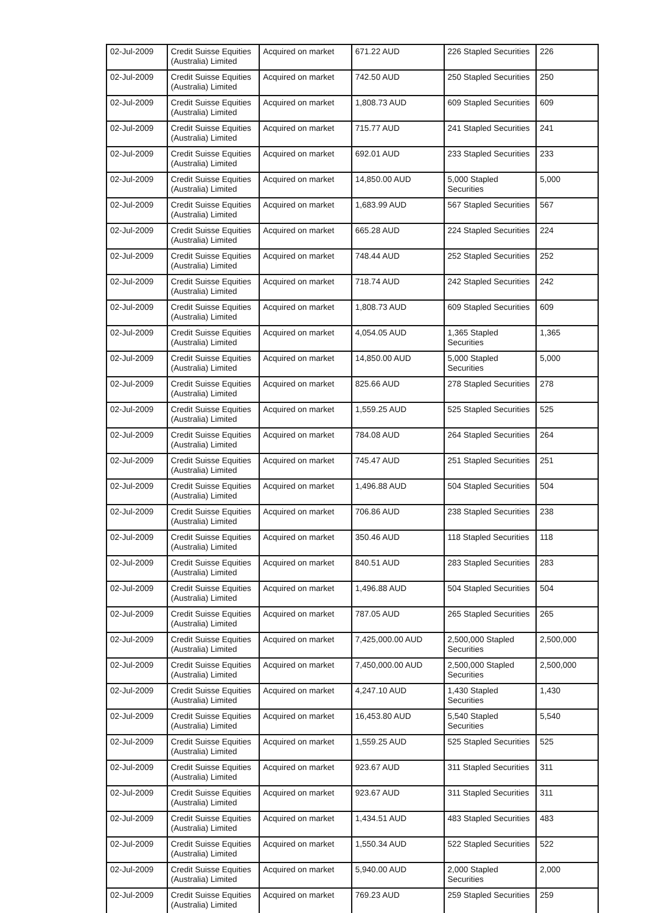| 02-Jul-2009 | Credit Suisse Equities (Australia) Limited | Acquired on market | 671.22 AUD | 226 Stapled Securities | 226 |
| 02-Jul-2009 | Credit Suisse Equities (Australia) Limited | Acquired on market | 742.50 AUD | 250 Stapled Securities | 250 |
| 02-Jul-2009 | Credit Suisse Equities (Australia) Limited | Acquired on market | 1,808.73 AUD | 609 Stapled Securities | 609 |
| 02-Jul-2009 | Credit Suisse Equities (Australia) Limited | Acquired on market | 715.77 AUD | 241 Stapled Securities | 241 |
| 02-Jul-2009 | Credit Suisse Equities (Australia) Limited | Acquired on market | 692.01 AUD | 233 Stapled Securities | 233 |
| 02-Jul-2009 | Credit Suisse Equities (Australia) Limited | Acquired on market | 14,850.00 AUD | 5,000 Stapled Securities | 5,000 |
| 02-Jul-2009 | Credit Suisse Equities (Australia) Limited | Acquired on market | 1,683.99 AUD | 567 Stapled Securities | 567 |
| 02-Jul-2009 | Credit Suisse Equities (Australia) Limited | Acquired on market | 665.28 AUD | 224 Stapled Securities | 224 |
| 02-Jul-2009 | Credit Suisse Equities (Australia) Limited | Acquired on market | 748.44 AUD | 252 Stapled Securities | 252 |
| 02-Jul-2009 | Credit Suisse Equities (Australia) Limited | Acquired on market | 718.74 AUD | 242 Stapled Securities | 242 |
| 02-Jul-2009 | Credit Suisse Equities (Australia) Limited | Acquired on market | 1,808.73 AUD | 609 Stapled Securities | 609 |
| 02-Jul-2009 | Credit Suisse Equities (Australia) Limited | Acquired on market | 4,054.05 AUD | 1,365 Stapled Securities | 1,365 |
| 02-Jul-2009 | Credit Suisse Equities (Australia) Limited | Acquired on market | 14,850.00 AUD | 5,000 Stapled Securities | 5,000 |
| 02-Jul-2009 | Credit Suisse Equities (Australia) Limited | Acquired on market | 825.66 AUD | 278 Stapled Securities | 278 |
| 02-Jul-2009 | Credit Suisse Equities (Australia) Limited | Acquired on market | 1,559.25 AUD | 525 Stapled Securities | 525 |
| 02-Jul-2009 | Credit Suisse Equities (Australia) Limited | Acquired on market | 784.08 AUD | 264 Stapled Securities | 264 |
| 02-Jul-2009 | Credit Suisse Equities (Australia) Limited | Acquired on market | 745.47 AUD | 251 Stapled Securities | 251 |
| 02-Jul-2009 | Credit Suisse Equities (Australia) Limited | Acquired on market | 1,496.88 AUD | 504 Stapled Securities | 504 |
| 02-Jul-2009 | Credit Suisse Equities (Australia) Limited | Acquired on market | 706.86 AUD | 238 Stapled Securities | 238 |
| 02-Jul-2009 | Credit Suisse Equities (Australia) Limited | Acquired on market | 350.46 AUD | 118 Stapled Securities | 118 |
| 02-Jul-2009 | Credit Suisse Equities (Australia) Limited | Acquired on market | 840.51 AUD | 283 Stapled Securities | 283 |
| 02-Jul-2009 | Credit Suisse Equities (Australia) Limited | Acquired on market | 1,496.88 AUD | 504 Stapled Securities | 504 |
| 02-Jul-2009 | Credit Suisse Equities (Australia) Limited | Acquired on market | 787.05 AUD | 265 Stapled Securities | 265 |
| 02-Jul-2009 | Credit Suisse Equities (Australia) Limited | Acquired on market | 7,425,000.00 AUD | 2,500,000 Stapled Securities | 2,500,000 |
| 02-Jul-2009 | Credit Suisse Equities (Australia) Limited | Acquired on market | 7,450,000.00 AUD | 2,500,000 Stapled Securities | 2,500,000 |
| 02-Jul-2009 | Credit Suisse Equities (Australia) Limited | Acquired on market | 4,247.10 AUD | 1,430 Stapled Securities | 1,430 |
| 02-Jul-2009 | Credit Suisse Equities (Australia) Limited | Acquired on market | 16,453.80 AUD | 5,540 Stapled Securities | 5,540 |
| 02-Jul-2009 | Credit Suisse Equities (Australia) Limited | Acquired on market | 1,559.25 AUD | 525 Stapled Securities | 525 |
| 02-Jul-2009 | Credit Suisse Equities (Australia) Limited | Acquired on market | 923.67 AUD | 311 Stapled Securities | 311 |
| 02-Jul-2009 | Credit Suisse Equities (Australia) Limited | Acquired on market | 923.67 AUD | 311 Stapled Securities | 311 |
| 02-Jul-2009 | Credit Suisse Equities (Australia) Limited | Acquired on market | 1,434.51 AUD | 483 Stapled Securities | 483 |
| 02-Jul-2009 | Credit Suisse Equities (Australia) Limited | Acquired on market | 1,550.34 AUD | 522 Stapled Securities | 522 |
| 02-Jul-2009 | Credit Suisse Equities (Australia) Limited | Acquired on market | 5,940.00 AUD | 2,000 Stapled Securities | 2,000 |
| 02-Jul-2009 | Credit Suisse Equities (Australia) Limited | Acquired on market | 769.23 AUD | 259 Stapled Securities | 259 |